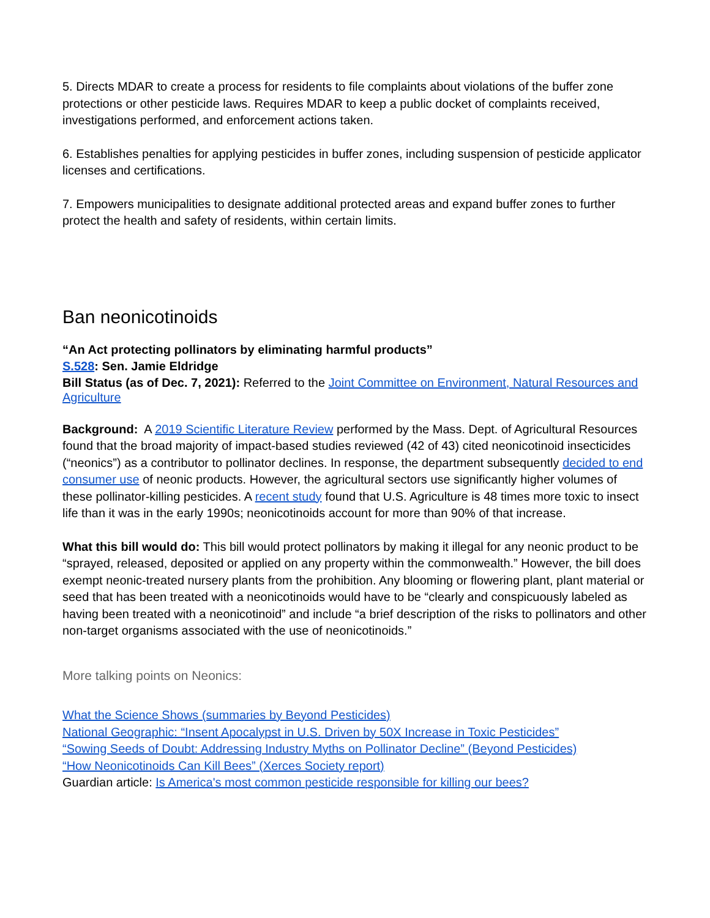5. Directs MDAR to create a process for residents to file complaints about violations of the buffer zone protections or other pesticide laws. Requires MDAR to keep a public docket of complaints received, investigations performed, and enforcement actions taken.
6. Establishes penalties for applying pesticides in buffer zones, including suspension of pesticide applicator licenses and certifications.
7. Empowers municipalities to designate additional protected areas and expand buffer zones to further protect the health and safety of residents, within certain limits.
Ban neonicotinoids
“An Act protecting pollinators by eliminating harmful products”
S.528: Sen. Jamie Eldridge
Bill Status (as of Dec. 7, 2021): Referred to the Joint Committee on Environment, Natural Resources and Agriculture
Background: A 2019 Scientific Literature Review performed by the Mass. Dept. of Agricultural Resources found that the broad majority of impact-based studies reviewed (42 of 43) cited neonicotinoid insecticides (“neonics”) as a contributor to pollinator declines. In response, the department subsequently decided to end consumer use of neonic products. However, the agricultural sectors use significantly higher volumes of these pollinator-killing pesticides. A recent study found that U.S. Agriculture is 48 times more toxic to insect life than it was in the early 1990s; neonicotinoids account for more than 90% of that increase.
What this bill would do: This bill would protect pollinators by making it illegal for any neonic product to be “sprayed, released, deposited or applied on any property within the commonwealth.” However, the bill does exempt neonic-treated nursery plants from the prohibition. Any blooming or flowering plant, plant material or seed that has been treated with a neonicotinoids would have to be “clearly and conspicuously labeled as having been treated with a neonicotinoid” and include “a brief description of the risks to pollinators and other non-target organisms associated with the use of neonicotinoids.”
More talking points on Neonics:
What the Science Shows (summaries by Beyond Pesticides)
National Geographic: “Insent Apocalypst in U.S. Driven by 50X Increase in Toxic Pesticides”
“Sowing Seeds of Doubt: Addressing Industry Myths on Pollinator Decline” (Beyond Pesticides)
“How Neonicotinoids Can Kill Bees” (Xerces Society report)
Guardian article: Is America's most common pesticide responsible for killing our bees?